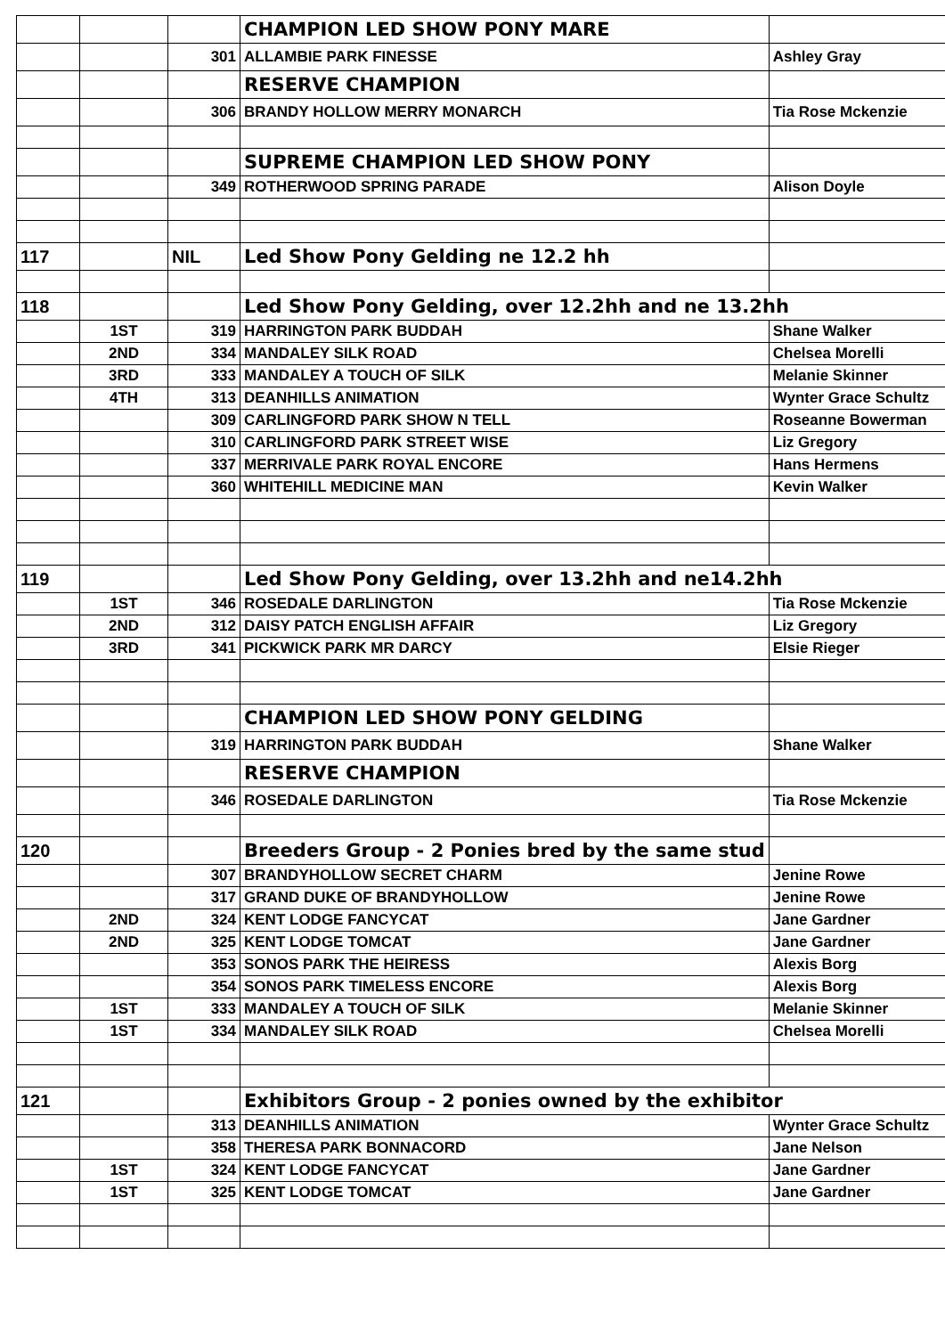| | | | CHAMPION LED SHOW PONY MARE | |
| | | 301 | ALLAMBIE PARK FINESSE | Ashley Gray |
| | | | RESERVE CHAMPION | |
| | | 306 | BRANDY HOLLOW MERRY MONARCH | Tia Rose Mckenzie |
| | | | SUPREME CHAMPION LED SHOW PONY | |
| | | 349 | ROTHERWOOD SPRING PARADE | Alison Doyle |
| 117 | | NIL | Led Show Pony Gelding ne 12.2 hh | |
| 118 | | | Led Show Pony Gelding, over 12.2hh and ne 13.2hh | |
| | 1ST | 319 | HARRINGTON PARK BUDDAH | Shane Walker |
| | 2ND | 334 | MANDALEY SILK ROAD | Chelsea Morelli |
| | 3RD | 333 | MANDALEY A TOUCH OF SILK | Melanie Skinner |
| | 4TH | 313 | DEANHILLS ANIMATION | Wynter Grace Schultz |
| | | 309 | CARLINGFORD PARK SHOW N TELL | Roseanne Bowerman |
| | | 310 | CARLINGFORD PARK STREET WISE | Liz Gregory |
| | | 337 | MERRIVALE PARK ROYAL ENCORE | Hans Hermens |
| | | 360 | WHITEHILL MEDICINE MAN | Kevin Walker |
| 119 | | | Led Show Pony Gelding, over 13.2hh and ne14.2hh | |
| | 1ST | 346 | ROSEDALE DARLINGTON | Tia Rose Mckenzie |
| | 2ND | 312 | DAISY PATCH ENGLISH AFFAIR | Liz Gregory |
| | 3RD | 341 | PICKWICK PARK MR DARCY | Elsie Rieger |
| | | | CHAMPION LED SHOW PONY GELDING | |
| | | 319 | HARRINGTON PARK BUDDAH | Shane Walker |
| | | | RESERVE CHAMPION | |
| | | 346 | ROSEDALE DARLINGTON | Tia Rose Mckenzie |
| 120 | | | Breeders Group - 2 Ponies bred by the same stud | |
| | | 307 | BRANDYHOLLOW SECRET CHARM | Jenine Rowe |
| | | 317 | GRAND DUKE OF BRANDYHOLLOW | Jenine Rowe |
| | 2ND | 324 | KENT LODGE FANCYCAT | Jane Gardner |
| | 2ND | 325 | KENT LODGE TOMCAT | Jane Gardner |
| | | 353 | SONOS PARK THE HEIRESS | Alexis Borg |
| | | 354 | SONOS PARK TIMELESS ENCORE | Alexis Borg |
| | 1ST | 333 | MANDALEY A TOUCH OF SILK | Melanie Skinner |
| | 1ST | 334 | MANDALEY SILK ROAD | Chelsea Morelli |
| 121 | | | Exhibitors Group - 2 ponies owned by the exhibitor | |
| | | 313 | DEANHILLS ANIMATION | Wynter Grace Schultz |
| | | 358 | THERESA PARK BONNACORD | Jane Nelson |
| | 1ST | 324 | KENT LODGE FANCYCAT | Jane Gardner |
| | 1ST | 325 | KENT LODGE TOMCAT | Jane Gardner |